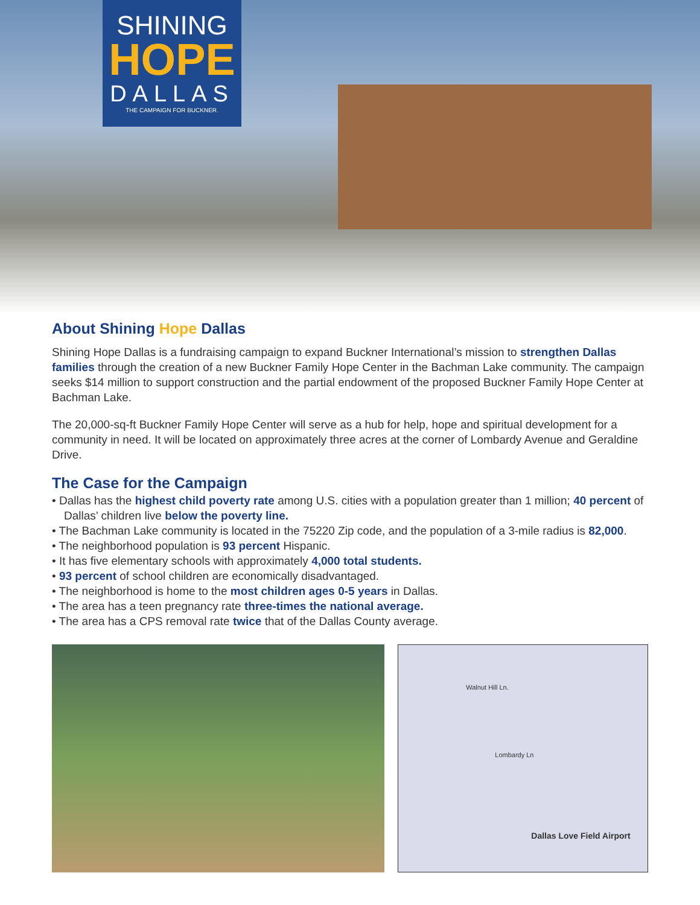SHINING
HOPE
DALLAS
THE CAMPAIGN FOR BUCKNER.
About Shining Hope Dallas
Shining Hope Dallas is a fundraising campaign to expand Buckner International’s mission to strengthen Dallas families through the creation of a new Buckner Family Hope Center in the Bachman Lake community. The campaign seeks $14 million to support construction and the partial endowment of the proposed Buckner Family Hope Center at Bachman Lake.
The 20,000-sq-ft Buckner Family Hope Center will serve as a hub for help, hope and spiritual development for a community in need. It will be located on approximately three acres at the corner of Lombardy Avenue and Geraldine Drive.
The Case for the Campaign
• Dallas has the highest child poverty rate among U.S. cities with a population greater than 1 million; 40 percent of Dallas’ children live below the poverty line.
• The Bachman Lake community is located in the 75220 Zip code, and the population of a 3-mile radius is 82,000.
• The neighborhood population is 93 percent Hispanic.
• It has five elementary schools with approximately 4,000 total students.
• 93 percent of school children are economically disadvantaged.
• The neighborhood is home to the most children ages 0-5 years in Dallas.
• The area has a teen pregnancy rate three-times the national average.
• The area has a CPS removal rate twice that of the Dallas County average.
Walnut Hill Ln.
Lombardy Ln
Dallas Love Field Airport